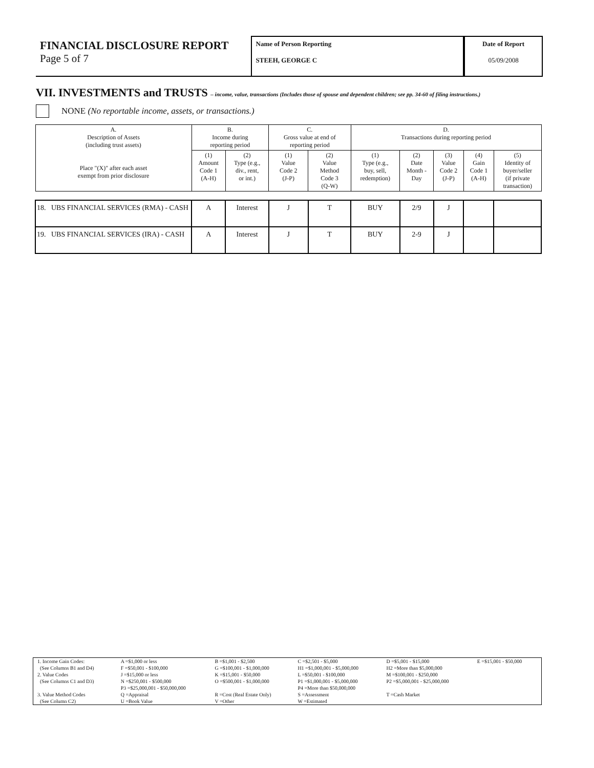FINANCIAL DISCLOSURE REPORT
Page 5 of 7
Name of Person Reporting
STEEH, GEORGE C
Date of Report
05/09/2008
VII. INVESTMENTS and TRUSTS – income, value, transactions (Includes those of spouse and dependent children; see pp. 34-60 of filing instructions.)
NONE (No reportable income, assets, or transactions.)
| A. Description of Assets (including trust assets) Place "(X)" after each asset exempt from prior disclosure | B. Income during reporting period | | C. Gross value at end of reporting period | | D. Transactions during reporting period | | | | |
| --- | --- | --- | --- | --- | --- | --- | --- | --- | --- |
| | (1) Amount Code 1 (A-H) | (2) Type (e.g., div., rent, or int.) | (1) Value Code 2 (J-P) | (2) Value Method Code 3 (Q-W) | (1) Type (e.g., buy, sell, redemption) | (2) Date Month - Day | (3) Value Code 2 (J-P) | (4) Gain Code 1 (A-H) | (5) Identity of buyer/seller (if private transaction) |
| 18. UBS FINANCIAL SERVICES (RMA) - CASH | A | Interest | J | T | BUY | 2/9 | J | | |
| 19. UBS FINANCIAL SERVICES (IRA) - CASH | A | Interest | J | T | BUY | 2-9 | J | | |
| 1. Income Gain Codes: | A =$1,000 or less | B =$1,001 - $2,500 | C =$2,501 - $5,000 | D =$5,001 - $15,000 | E =$15,001 - $50,000 |
| (See Columns B1 and D4) | F =$50,001 - $100,000 | G =$100,001 - $1,000,000 | H1 =$1,000,001 - $5,000,000 | H2 =More than $5,000,000 | |
| 2. Value Codes | J =$15,000 or less | K =$15,001 - $50,000 | L =$50,001 - $100,000 | M =$100,001 - $250,000 | |
| (See Columns C1 and D3) | N =$250,001 - $500,000 | O =$500,001 - $1,000,000 | P1 =$1,000,001 - $5,000,000 | P2 =$5,000,001 - $25,000,000 | |
| | P3 =$25,000,001 - $50,000,000 | | P4 =More than $50,000,000 | | |
| 3. Value Method Codes | Q =Appraisal | R =Cost (Real Estate Only) | S =Assessment | T =Cash Market | |
| (See Column C2) | U =Book Value | V =Other | W =Estimated | | |